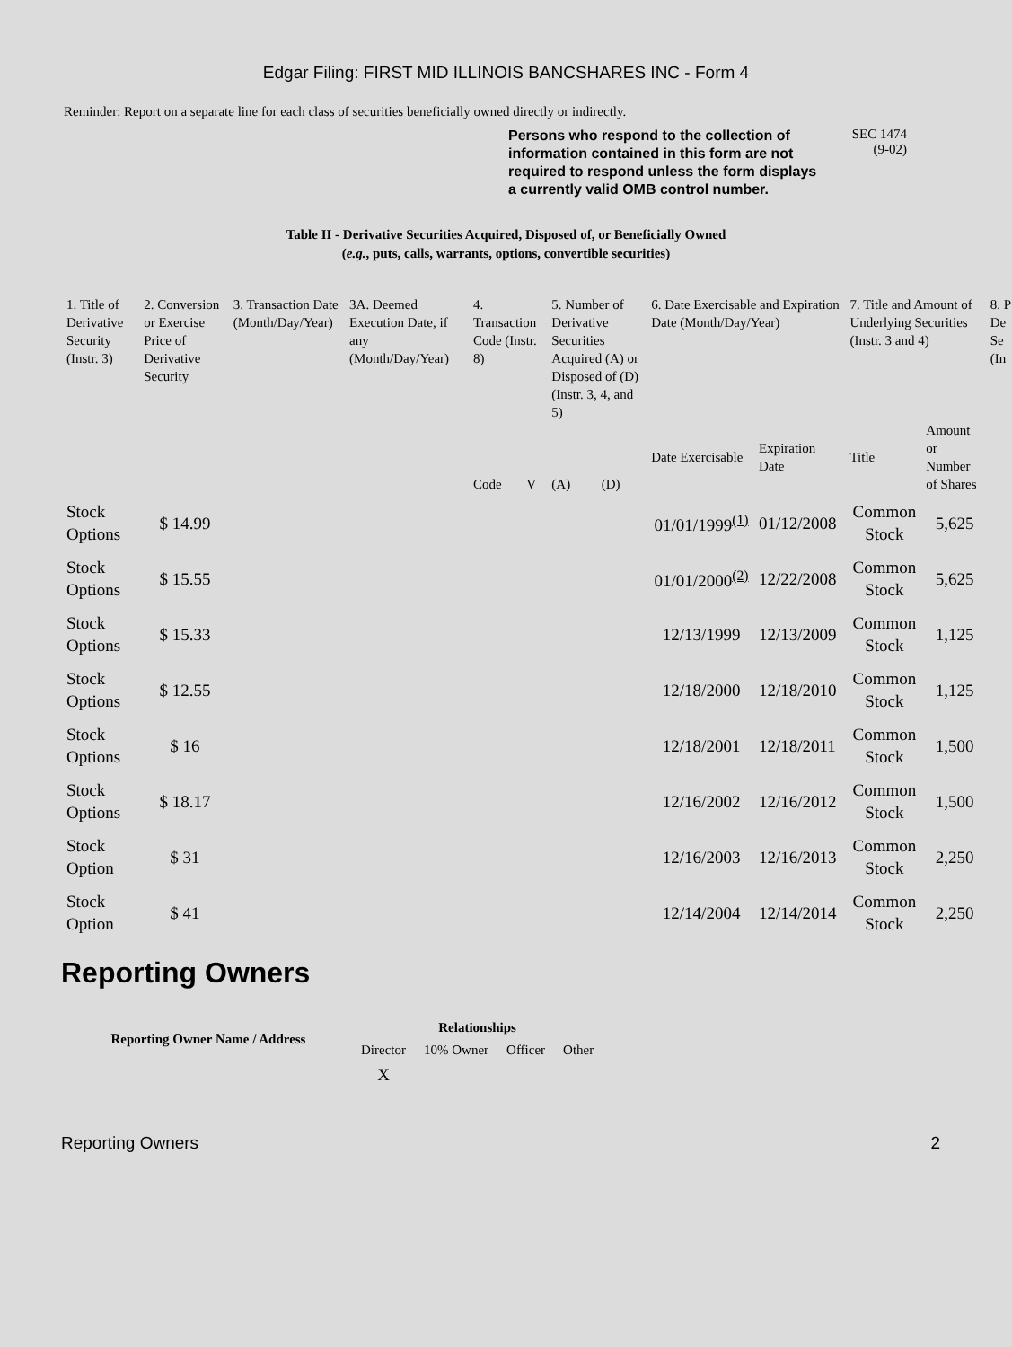Edgar Filing: FIRST MID ILLINOIS BANCSHARES INC - Form 4
Reminder: Report on a separate line for each class of securities beneficially owned directly or indirectly.
Persons who respond to the collection of information contained in this form are not required to respond unless the form displays a currently valid OMB control number.
SEC 1474
(9-02)
Table II - Derivative Securities Acquired, Disposed of, or Beneficially Owned
(e.g., puts, calls, warrants, options, convertible securities)
| 1. Title of Derivative Security (Instr. 3) | 2. Conversion or Exercise Price of Derivative Security | 3. Transaction Date (Month/Day/Year) | 3A. Deemed Execution Date, if any (Month/Day/Year) | 4. Transaction Code (Instr. 8) | | 5. Number of Derivative Securities Acquired (A) or Disposed of (D) (Instr. 3, 4, and 5) | | 6. Date Exercisable and Expiration Date (Month/Day/Year) | | 7. Title and Amount of Underlying Securities (Instr. 3 and 4) | | 8. P De Se (In |
| --- | --- | --- | --- | --- | --- | --- | --- | --- | --- | --- | --- | --- |
| | | | | Code | V | (A) | (D) | Date Exercisable | Expiration Date | Title | Amount or Number of Shares | |
| Stock Options | $ 14.99 | | | | | | | 01/01/1999<sup>(1)</sup> | 01/12/2008 | Common Stock | 5,625 | |
| Stock Options | $ 15.55 | | | | | | | 01/01/2000<sup>(2)</sup> | 12/22/2008 | Common Stock | 5,625 | |
| Stock Options | $ 15.33 | | | | | | | 12/13/1999 | 12/13/2009 | Common Stock | 1,125 | |
| Stock Options | $ 12.55 | | | | | | | 12/18/2000 | 12/18/2010 | Common Stock | 1,125 | |
| Stock Options | $ 16 | | | | | | | 12/18/2001 | 12/18/2011 | Common Stock | 1,500 | |
| Stock Options | $ 18.17 | | | | | | | 12/16/2002 | 12/16/2012 | Common Stock | 1,500 | |
| Stock Option | $ 31 | | | | | | | 12/16/2003 | 12/16/2013 | Common Stock | 2,250 | |
| Stock Option | $ 41 | | | | | | | 12/14/2004 | 12/14/2014 | Common Stock | 2,250 | |
Reporting Owners
| Reporting Owner Name / Address | Relationships | | | |
| --- | --- | --- | --- | --- |
| | Director | 10% Owner | Officer | Other |
| | X | | | |
Reporting Owners 2